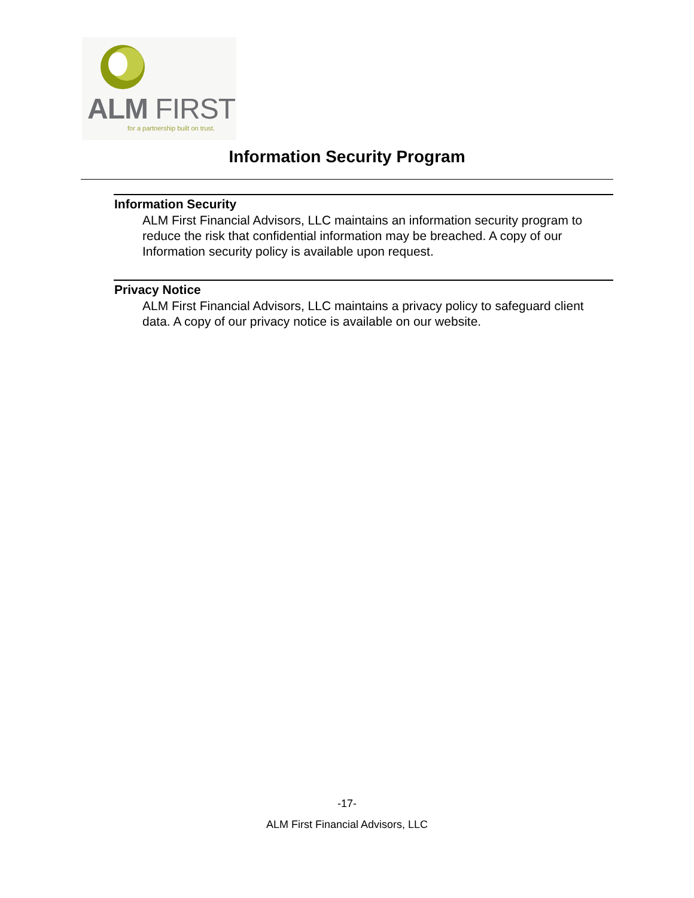ALM FIRST
for a partnership built on trust.
Information Security Program
Information Security
ALM First Financial Advisors, LLC maintains an information security program to reduce the risk that confidential information may be breached. A copy of our Information security policy is available upon request.
Privacy Notice
ALM First Financial Advisors, LLC maintains a privacy policy to safeguard client data. A copy of our privacy notice is available on our website.
-17-
ALM First Financial Advisors, LLC